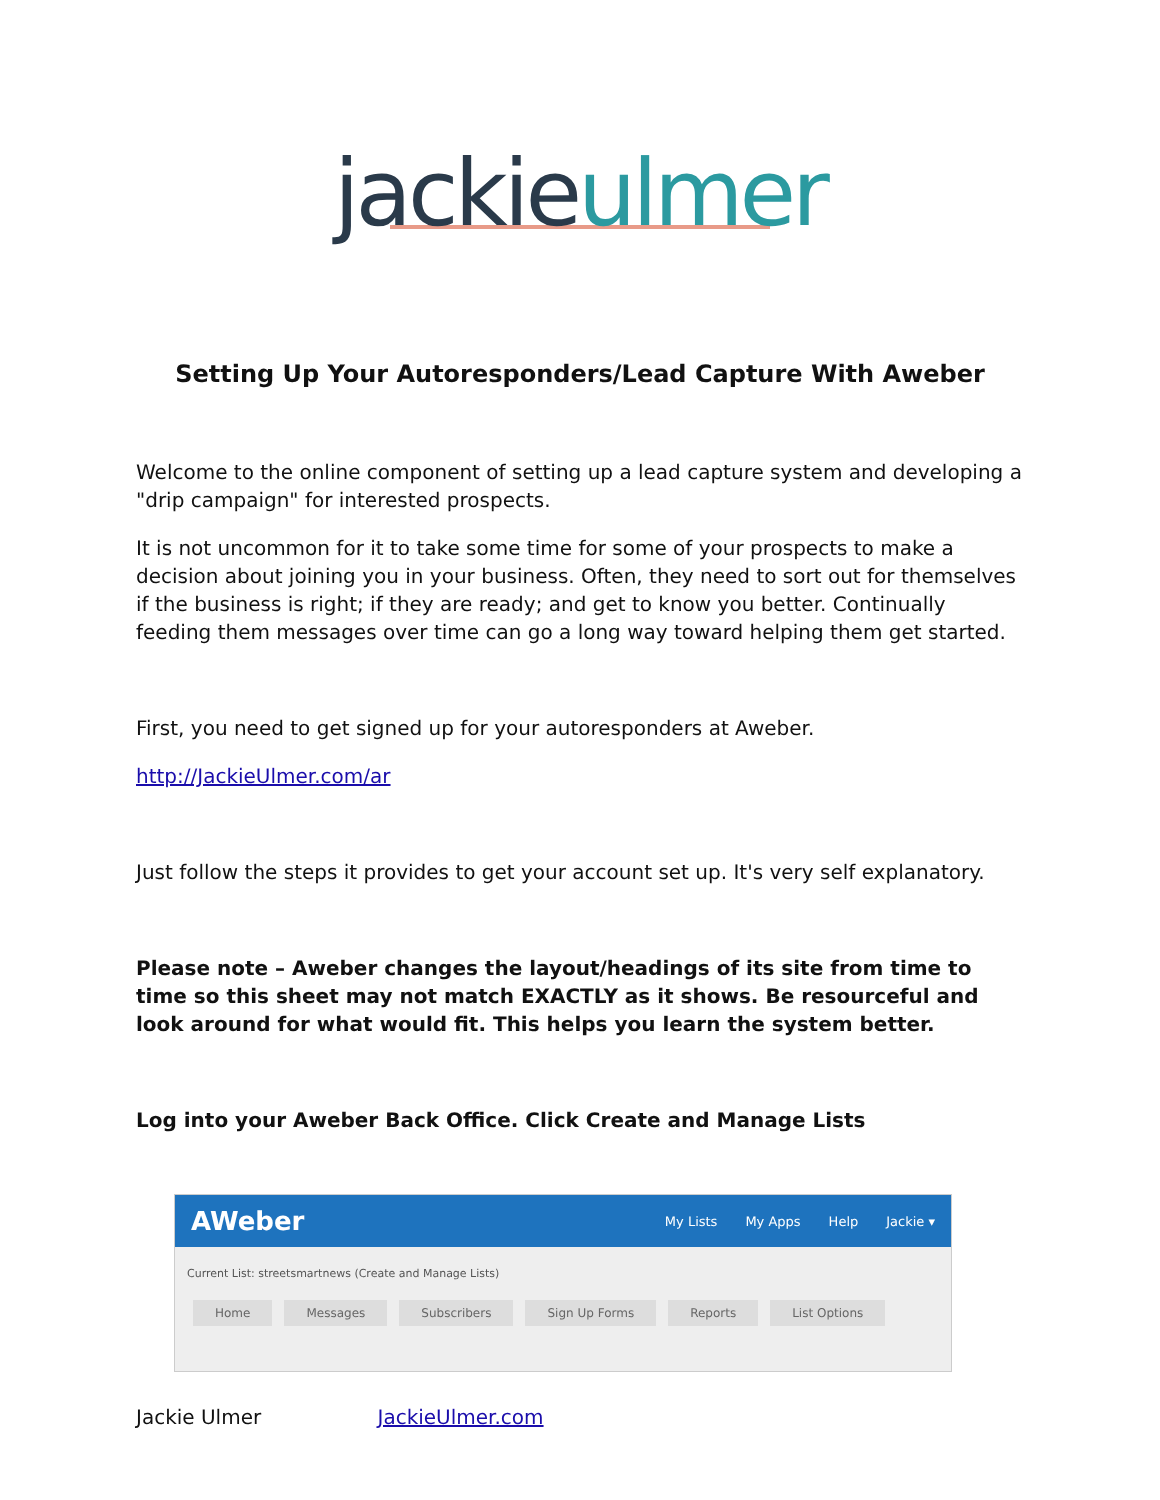jackieulmer
Setting Up Your Autoresponders/Lead Capture With Aweber
Welcome to the online component of setting up a lead capture system and developing a "drip campaign" for interested prospects.
It is not uncommon for it to take some time for some of your prospects to make a decision about joining you in your business. Often, they need to sort out for themselves if the business is right; if they are ready; and get to know you better. Continually feeding them messages over time can go a long way toward helping them get started.
First, you need to get signed up for your autoresponders at Aweber.
http://JackieUlmer.com/ar
Just follow the steps it provides to get your account set up. It's very self explanatory.
Please note – Aweber changes the layout/headings of its site from time to time so this sheet may not match EXACTLY as it shows. Be resourceful and look around for what would fit. This helps you learn the system better.
Log into your Aweber Back Office. Click Create and Manage Lists
AWeber My Lists My Apps Help Jackie ▾
Current List: streetsmartnews (Create and Manage Lists)
Home Messages Subscribers Sign Up Forms Reports List Options
Jackie Ulmer JackieUlmer.com